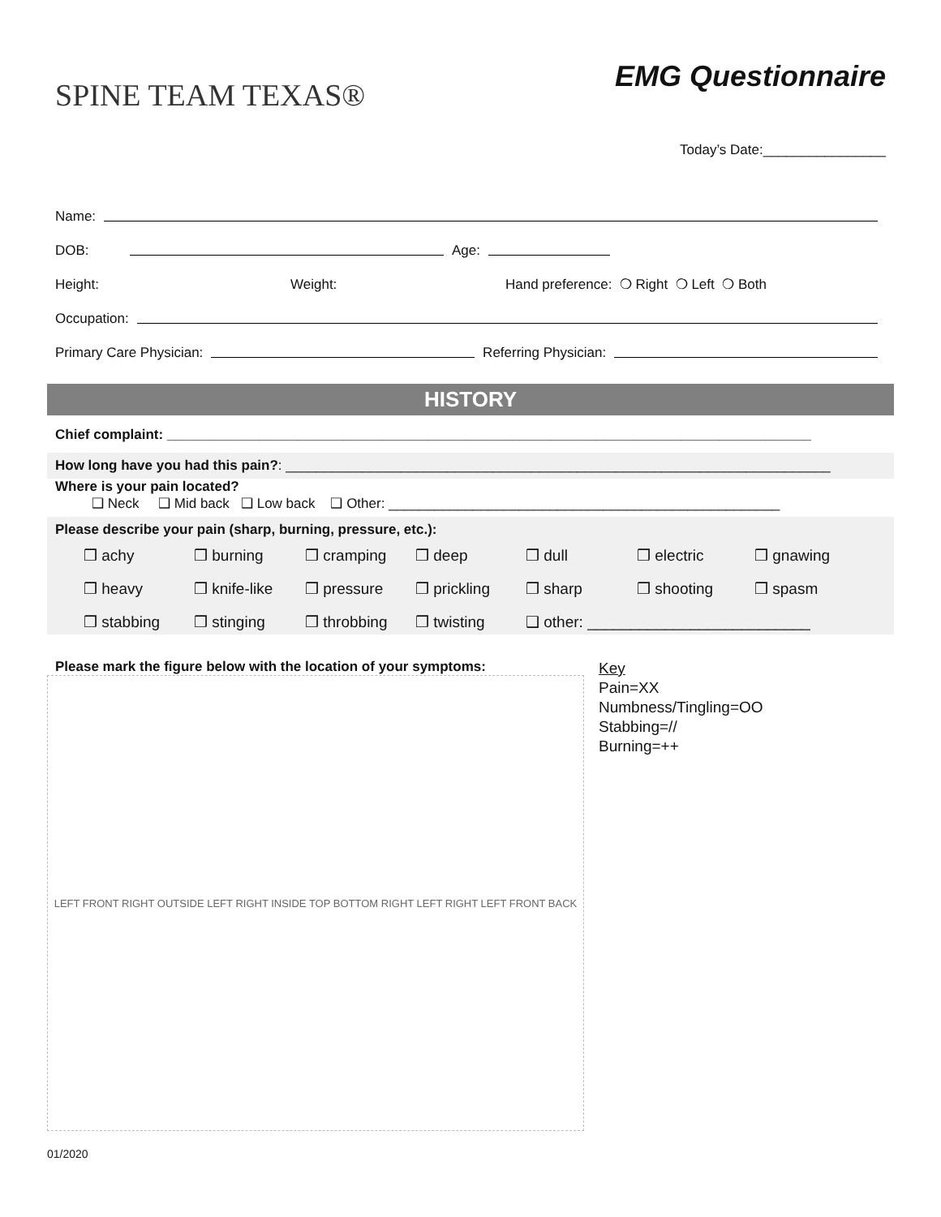SPINE TEAM TEXAS®
EMG Questionnaire
Today’s Date:________________
Name:
DOB: Age:
Height: Weight: Hand preference: ❍ Right ❍ Left ❍ Both
Occupation:
Primary Care Physician: Referring Physician:
HISTORY
Chief complaint: ____________________________________________________________________________________
How long have you had this pain?: _______________________________________________________________________
Where is your pain located?
❑ Neck ❑ Mid back ❑ Low back ❑ Other: ___________________________________________________
Please describe your pain (sharp, burning, pressure, etc.):
❒ achy ❒ burning ❒ cramping ❒ deep ❒ dull ❒ electric ❒ gnawing ❒ heavy ❒ knife-like ❒ pressure ❒ prickling ❒ sharp ❒ shooting ❒ spasm ❒ stabbing ❒ stinging ❒ throbbing ❒ twisting ❑ other: __________________________
Please mark the figure below with the location of your symptoms:
LEFT FRONT RIGHT OUTSIDE LEFT RIGHT INSIDE TOP BOTTOM RIGHT LEFT RIGHT LEFT FRONT BACK
Key
Pain=XX
Numbness/Tingling=OO
Stabbing=//
Burning=++
01/2020